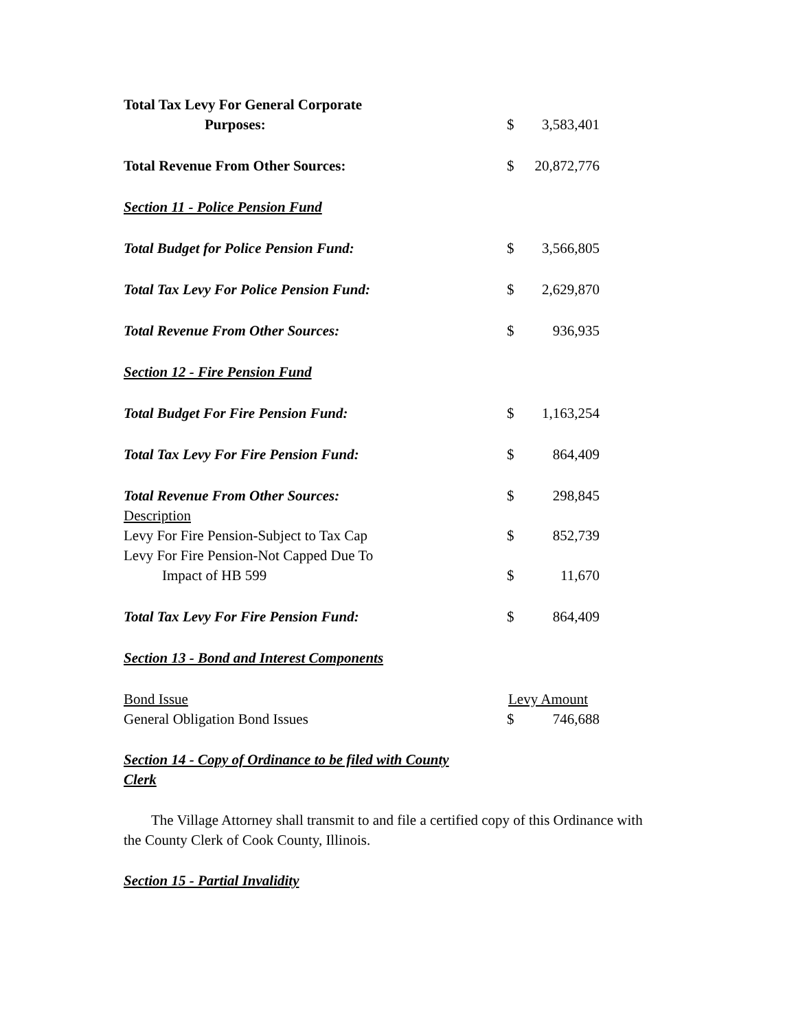| Total Tax Levy For General Corporate | | |
| Purposes: | $ | 3,583,401 |
| Total Revenue From Other Sources: | $ | 20,872,776 |
| Section 11 - Police Pension Fund | | |
| Total Budget for Police Pension Fund: | $ | 3,566,805 |
| Total Tax Levy For Police Pension Fund: | $ | 2,629,870 |
| Total Revenue From Other Sources: | $ | 936,935 |
| Section 12 - Fire Pension Fund | | |
| Total Budget For Fire Pension Fund: | $ | 1,163,254 |
| Total Tax Levy For Fire Pension Fund: | $ | 864,409 |
| Total Revenue From Other Sources: | $ | 298,845 |
| Description | | |
| Levy For Fire Pension-Subject to Tax Cap | $ | 852,739 |
| Levy For Fire Pension-Not Capped Due To | | |
| Impact of HB 599 | $ | 11,670 |
| Total Tax Levy For Fire Pension Fund: | $ | 864,409 |
| Section 13 - Bond and Interest Components | | |
| Bond Issue | Levy Amount | |
| General Obligation Bond Issues | $ | 746,688 |
Section 14 - Copy of Ordinance to be filed with County Clerk
The Village Attorney shall transmit to and file a certified copy of this Ordinance with the County Clerk of Cook County, Illinois.
Section 15 - Partial Invalidity